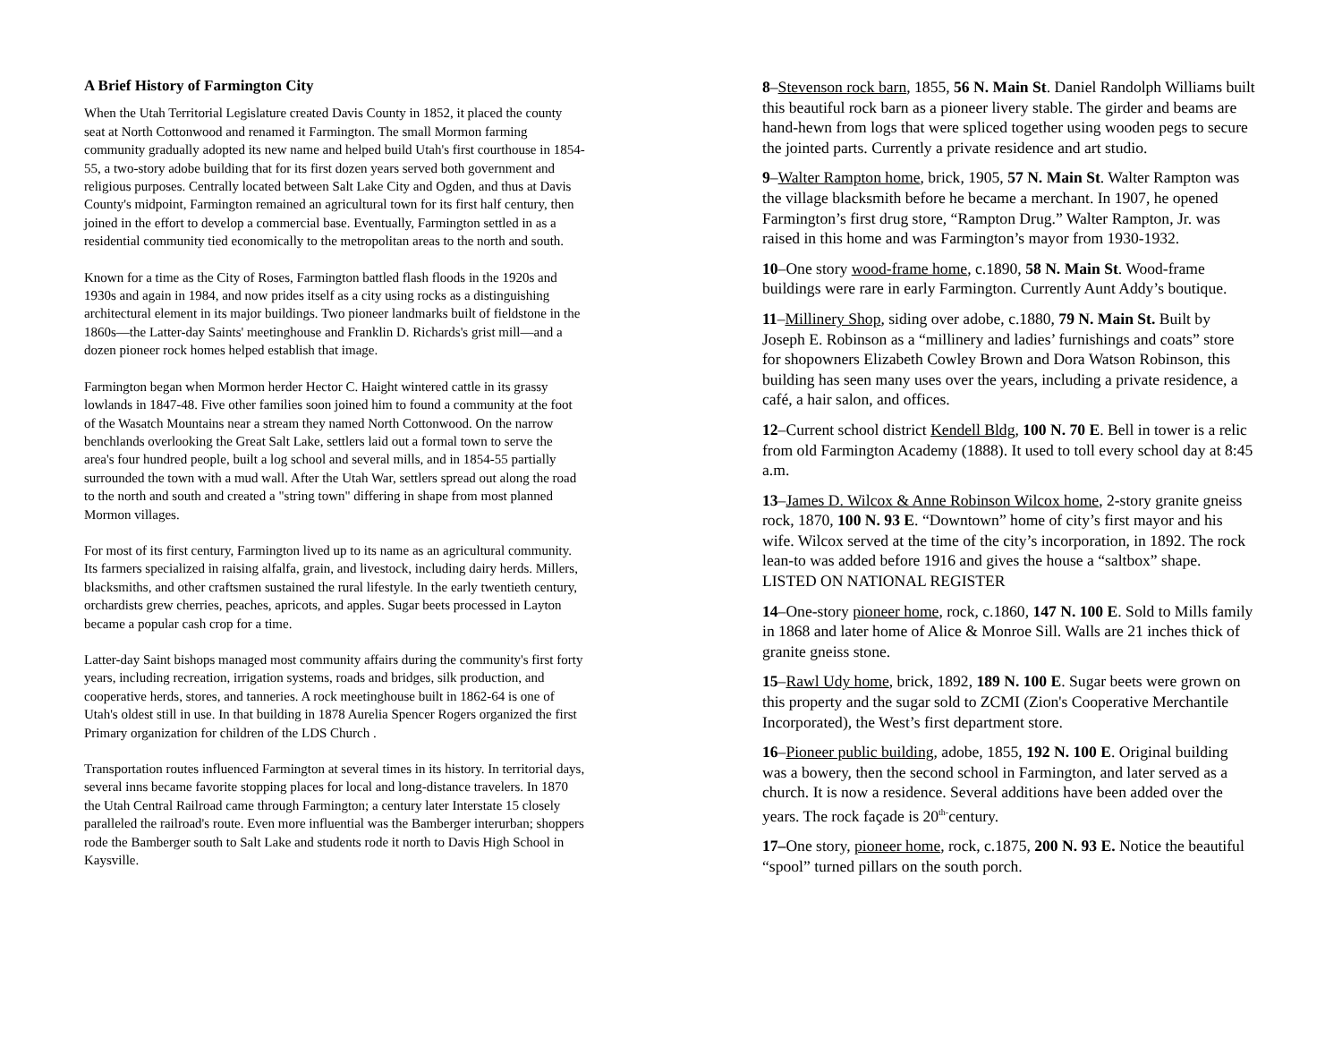A Brief History of Farmington City
When the Utah Territorial Legislature created Davis County in 1852, it placed the county seat at North Cottonwood and renamed it Farmington. The small Mormon farming community gradually adopted its new name and helped build Utah's first courthouse in 1854-55, a two-story adobe building that for its first dozen years served both government and religious purposes. Centrally located between Salt Lake City and Ogden, and thus at Davis County's midpoint, Farmington remained an agricultural town for its first half century, then joined in the effort to develop a commercial base. Eventually, Farmington settled in as a residential community tied economically to the metropolitan areas to the north and south.
Known for a time as the City of Roses, Farmington battled flash floods in the 1920s and 1930s and again in 1984, and now prides itself as a city using rocks as a distinguishing architectural element in its major buildings. Two pioneer landmarks built of fieldstone in the 1860s—the Latter-day Saints' meetinghouse and Franklin D. Richards's grist mill—and a dozen pioneer rock homes helped establish that image.
Farmington began when Mormon herder Hector C. Haight wintered cattle in its grassy lowlands in 1847-48. Five other families soon joined him to found a community at the foot of the Wasatch Mountains near a stream they named North Cottonwood. On the narrow benchlands overlooking the Great Salt Lake, settlers laid out a formal town to serve the area's four hundred people, built a log school and several mills, and in 1854-55 partially surrounded the town with a mud wall. After the Utah War, settlers spread out along the road to the north and south and created a "string town" differing in shape from most planned Mormon villages.
For most of its first century, Farmington lived up to its name as an agricultural community. Its farmers specialized in raising alfalfa, grain, and livestock, including dairy herds. Millers, blacksmiths, and other craftsmen sustained the rural lifestyle. In the early twentieth century, orchardists grew cherries, peaches, apricots, and apples. Sugar beets processed in Layton became a popular cash crop for a time.
Latter-day Saint bishops managed most community affairs during the community's first forty years, including recreation, irrigation systems, roads and bridges, silk production, and cooperative herds, stores, and tanneries. A rock meetinghouse built in 1862-64 is one of Utah's oldest still in use. In that building in 1878 Aurelia Spencer Rogers organized the first Primary organization for children of the LDS Church .
Transportation routes influenced Farmington at several times in its history. In territorial days, several inns became favorite stopping places for local and long-distance travelers. In 1870 the Utah Central Railroad came through Farmington; a century later Interstate 15 closely paralleled the railroad's route. Even more influential was the Bamberger interurban; shoppers rode the Bamberger south to Salt Lake and students rode it north to Davis High School in Kaysville.
8–Stevenson rock barn, 1855, 56 N. Main St. Daniel Randolph Williams built this beautiful rock barn as a pioneer livery stable. The girder and beams are hand-hewn from logs that were spliced together using wooden pegs to secure the jointed parts. Currently a private residence and art studio.
9–Walter Rampton home, brick, 1905, 57 N. Main St. Walter Rampton was the village blacksmith before he became a merchant. In 1907, he opened Farmington’s first drug store, “Rampton Drug.” Walter Rampton, Jr. was raised in this home and was Farmington’s mayor from 1930-1932.
10–One story wood-frame home, c.1890, 58 N. Main St. Wood-frame buildings were rare in early Farmington. Currently Aunt Addy’s boutique.
11–Millinery Shop, siding over adobe, c.1880, 79 N. Main St. Built by Joseph E. Robinson as a “millinery and ladies’ furnishings and coats” store for shopowners Elizabeth Cowley Brown and Dora Watson Robinson, this building has seen many uses over the years, including a private residence, a café, a hair salon, and offices.
12–Current school district Kendell Bldg, 100 N. 70 E. Bell in tower is a relic from old Farmington Academy (1888). It used to toll every school day at 8:45 a.m.
13–James D. Wilcox & Anne Robinson Wilcox home, 2-story granite gneiss rock, 1870, 100 N. 93 E. “Downtown” home of city’s first mayor and his wife. Wilcox served at the time of the city’s incorporation, in 1892. The rock lean-to was added before 1916 and gives the house a “saltbox” shape. LISTED ON NATIONAL REGISTER
14–One-story pioneer home, rock, c.1860, 147 N. 100 E. Sold to Mills family in 1868 and later home of Alice & Monroe Sill. Walls are 21 inches thick of granite gneiss stone.
15–Rawl Udy home, brick, 1892, 189 N. 100 E. Sugar beets were grown on this property and the sugar sold to ZCMI (Zion's Cooperative Merchantile Incorporated), the West’s first department store.
16–Pioneer public building, adobe, 1855, 192 N. 100 E. Original building was a bowery, then the second school in Farmington, and later served as a church. It is now a residence. Several additions have been added over the years. The rock façade is 20<sup>th-</sup>century.
17–One story, pioneer home, rock, c.1875, 200 N. 93 E. Notice the beautiful “spool” turned pillars on the south porch.